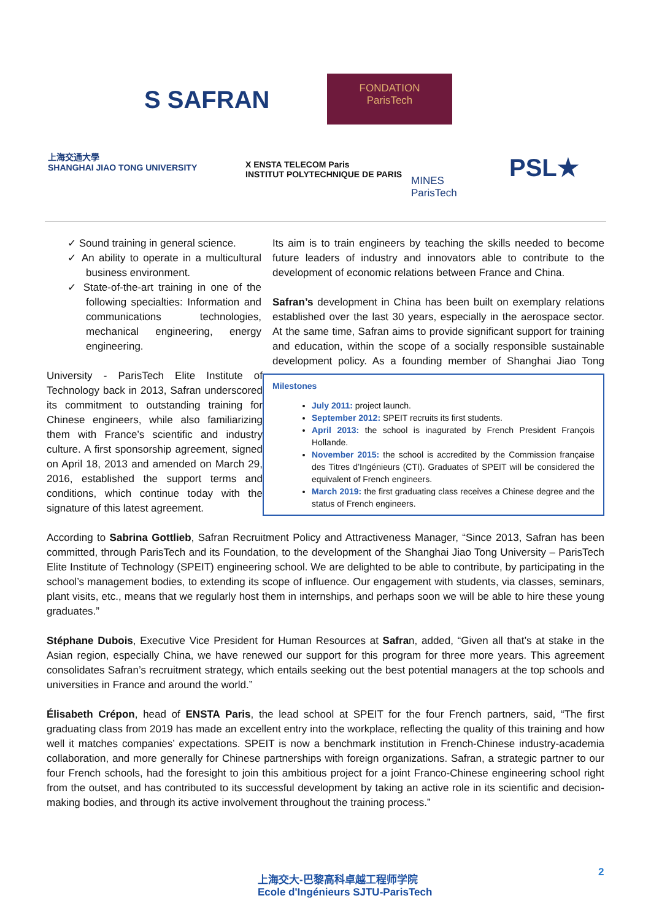S SAFRAN
FONDATION
ParisTech
上海交通大學
SHANGHAI JIAO TONG UNIVERSITY
X ENSTA TELECOM Paris
INSTITUT POLYTECHNIQUE DE PARIS
MINES
ParisTech
PSL★
✓ Sound training in general science.
✓ An ability to operate in a multicultural business environment.
✓ State-of-the-art training in one of the following specialties: Information and communications technologies, mechanical engineering, energy engineering.
Milestones
July 2011: project launch.
September 2012: SPEIT recruits its first students.
April 2013: the school is inagurated by French President François Hollande.
November 2015: the school is accredited by the Commission française des Titres d’Ingénieurs (CTI). Graduates of SPEIT will be considered the equivalent of French engineers.
March 2019: the first graduating class receives a Chinese degree and the status of French engineers.
Its aim is to train engineers by teaching the skills needed to become future leaders of industry and innovators able to contribute to the development of economic relations between France and China.
Safran’s development in China has been built on exemplary relations established over the last 30 years, especially in the aerospace sector. At the same time, Safran aims to provide significant support for training and education, within the scope of a socially responsible sustainable development policy. As a founding member of Shanghai Jiao Tong University - ParisTech Elite Institute of Technology back in 2013, Safran underscored its commitment to outstanding training for Chinese engineers, while also familiarizing them with France’s scientific and industry culture. A first sponsorship agreement, signed on April 18, 2013 and amended on March 29, 2016, established the support terms and conditions, which continue today with the signature of this latest agreement.
According to Sabrina Gottlieb, Safran Recruitment Policy and Attractiveness Manager, “Since 2013, Safran has been committed, through ParisTech and its Foundation, to the development of the Shanghai Jiao Tong University – ParisTech Elite Institute of Technology (SPEIT) engineering school. We are delighted to be able to contribute, by participating in the school’s management bodies, to extending its scope of influence. Our engagement with students, via classes, seminars, plant visits, etc., means that we regularly host them in internships, and perhaps soon we will be able to hire these young graduates.”
Stéphane Dubois, Executive Vice President for Human Resources at Safran, added, “Given all that’s at stake in the Asian region, especially China, we have renewed our support for this program for three more years. This agreement consolidates Safran’s recruitment strategy, which entails seeking out the best potential managers at the top schools and universities in France and around the world.”
Élisabeth Crépon, head of ENSTA Paris, the lead school at SPEIT for the four French partners, said, “The first graduating class from 2019 has made an excellent entry into the workplace, reflecting the quality of this training and how well it matches companies’ expectations. SPEIT is now a benchmark institution in French-Chinese industry-academia collaboration, and more generally for Chinese partnerships with foreign organizations. Safran, a strategic partner to our four French schools, had the foresight to join this ambitious project for a joint Franco-Chinese engineering school right from the outset, and has contributed to its successful development by taking an active role in its scientific and decision-making bodies, and through its active involvement throughout the training process.”
上海交大-巴黎高科卓越工程师学院
Ecole d'Ingénieurs SJTU-ParisTech
2